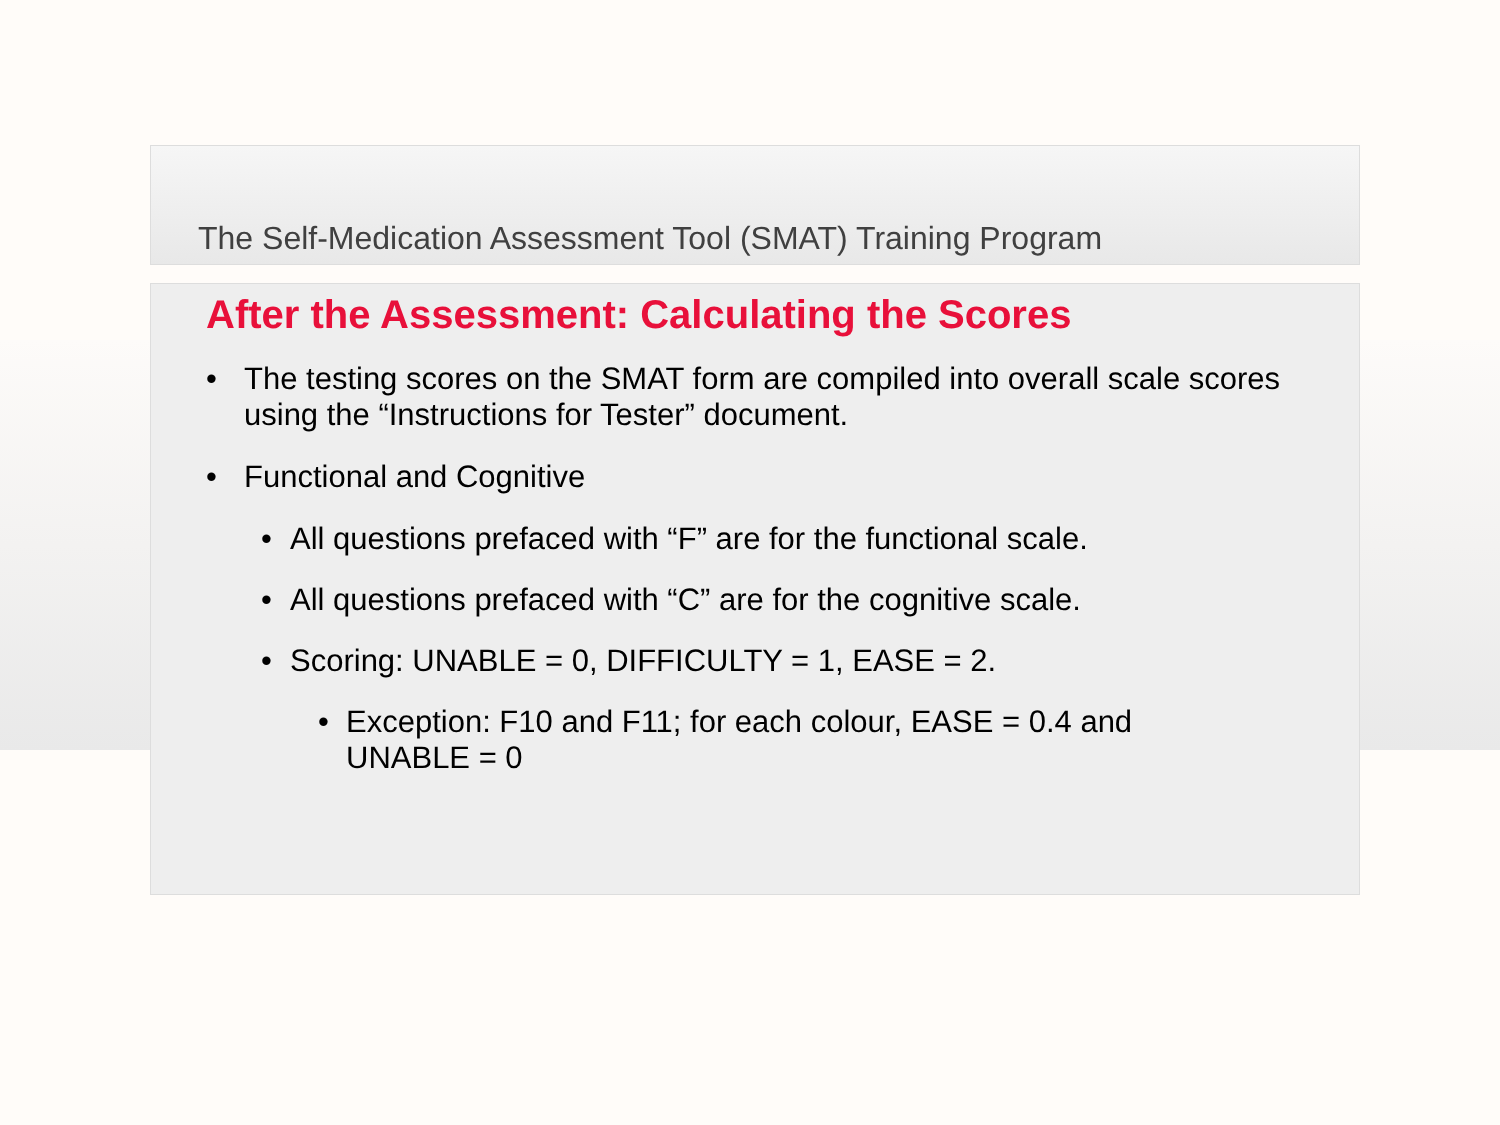The Self-Medication Assessment Tool (SMAT) Training Program
After the Assessment: Calculating the Scores
• The testing scores on the SMAT form are compiled into overall scale scores using the “Instructions for Tester” document.
• Functional and Cognitive
• All questions prefaced with “F” are for the functional scale.
• All questions prefaced with “C” are for the cognitive scale.
• Scoring: UNABLE = 0, DIFFICULTY = 1, EASE = 2.
• Exception: F10 and F11; for each colour, EASE = 0.4 and
UNABLE = 0